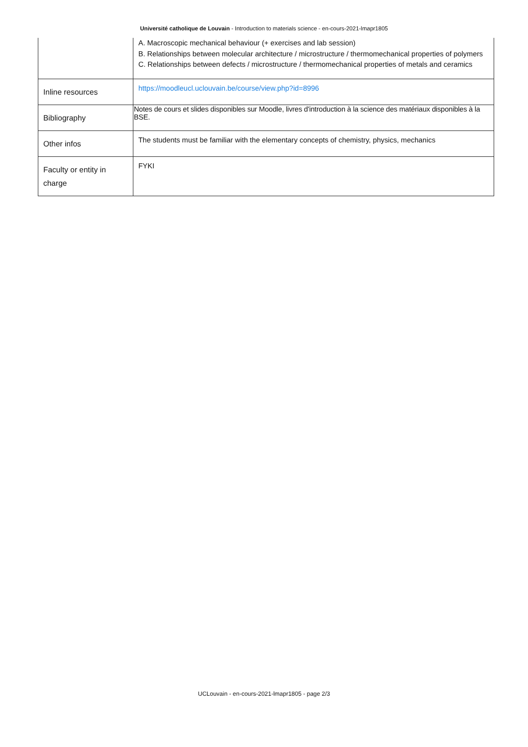Université catholique de Louvain - Introduction to materials science - en-cours-2021-lmapr1805
| | A. Macroscopic mechanical behaviour (+ exercises and lab session) B. Relationships between molecular architecture / microstructure / thermomechanical properties of polymers C. Relationships between defects / microstructure / thermomechanical properties of metals and ceramics |
| Inline resources | https://moodleucl.uclouvain.be/course/view.php?id=8996 |
| Bibliography | Notes de cours et slides disponibles sur Moodle, livres d'introduction à la science des matériaux disponibles à la BSE. |
| Other infos | The students must be familiar with the elementary concepts of chemistry, physics, mechanics |
| Faculty or entity in charge | FYKI |
UCLouvain - en-cours-2021-lmapr1805 - page 2/3